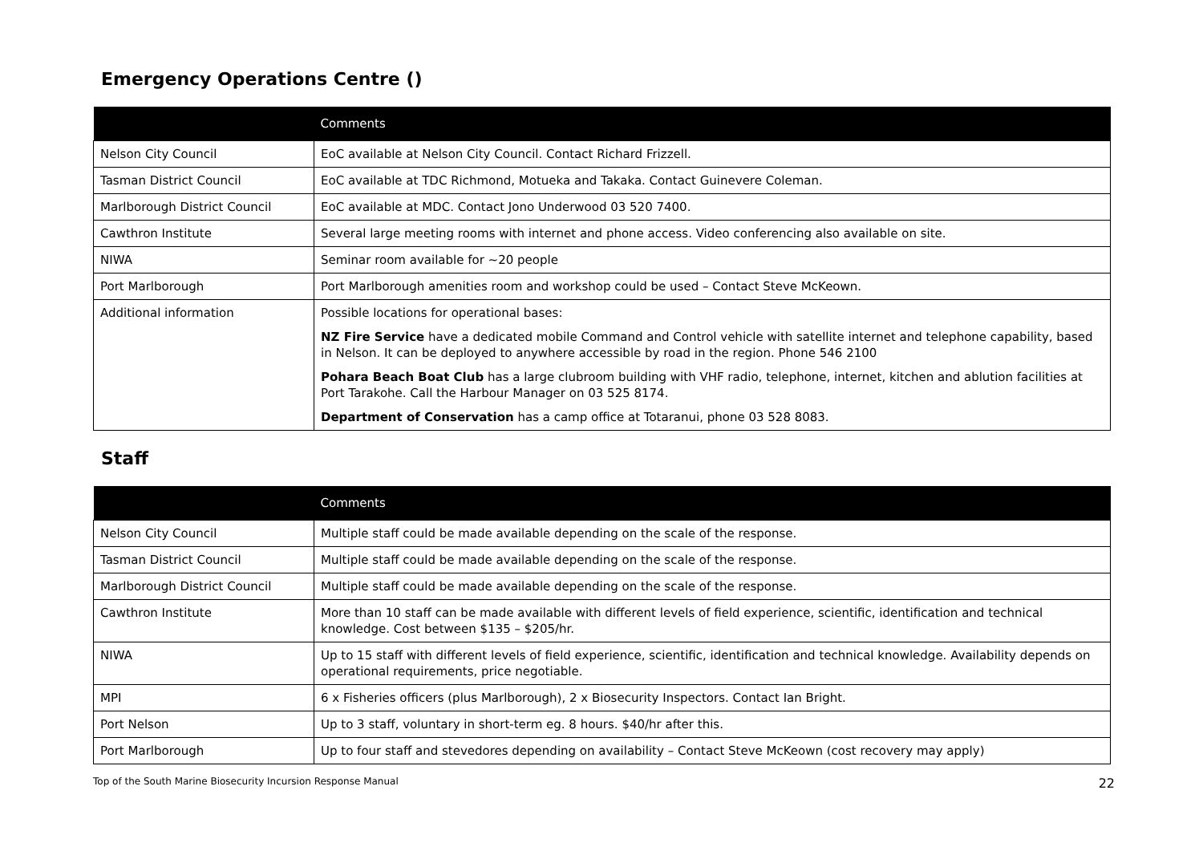Emergency Operations Centre ()
| | Comments |
| --- | --- |
| Nelson City Council | EoC available at Nelson City Council. Contact Richard Frizzell. |
| Tasman District Council | EoC available at TDC Richmond, Motueka and Takaka. Contact Guinevere Coleman. |
| Marlborough District Council | EoC available at MDC. Contact Jono Underwood 03 520 7400. |
| Cawthron Institute | Several large meeting rooms with internet and phone access. Video conferencing also available on site. |
| NIWA | Seminar room available for ~20 people |
| Port Marlborough | Port Marlborough amenities room and workshop could be used – Contact Steve McKeown. |
| Additional information | Possible locations for operational bases: NZ Fire Service have a dedicated mobile Command and Control vehicle with satellite internet and telephone capability, based in Nelson. It can be deployed to anywhere accessible by road in the region. Phone 546 2100 Pohara Beach Boat Club has a large clubroom building with VHF radio, telephone, internet, kitchen and ablution facilities at Port Tarakohe. Call the Harbour Manager on 03 525 8174. Department of Conservation has a camp office at Totaranui, phone 03 528 8083. |
Staff
| | Comments |
| --- | --- |
| Nelson City Council | Multiple staff could be made available depending on the scale of the response. |
| Tasman District Council | Multiple staff could be made available depending on the scale of the response. |
| Marlborough District Council | Multiple staff could be made available depending on the scale of the response. |
| Cawthron Institute | More than 10 staff can be made available with different levels of field experience, scientific, identification and technical knowledge. Cost between $135 – $205/hr. |
| NIWA | Up to 15 staff with different levels of field experience, scientific, identification and technical knowledge. Availability depends on operational requirements, price negotiable. |
| MPI | 6 x Fisheries officers (plus Marlborough), 2 x Biosecurity Inspectors. Contact Ian Bright. |
| Port Nelson | Up to 3 staff, voluntary in short-term eg. 8 hours. $40/hr after this. |
| Port Marlborough | Up to four staff and stevedores depending on availability – Contact Steve McKeown (cost recovery may apply) |
Top of the South Marine Biosecurity Incursion Response Manual 22